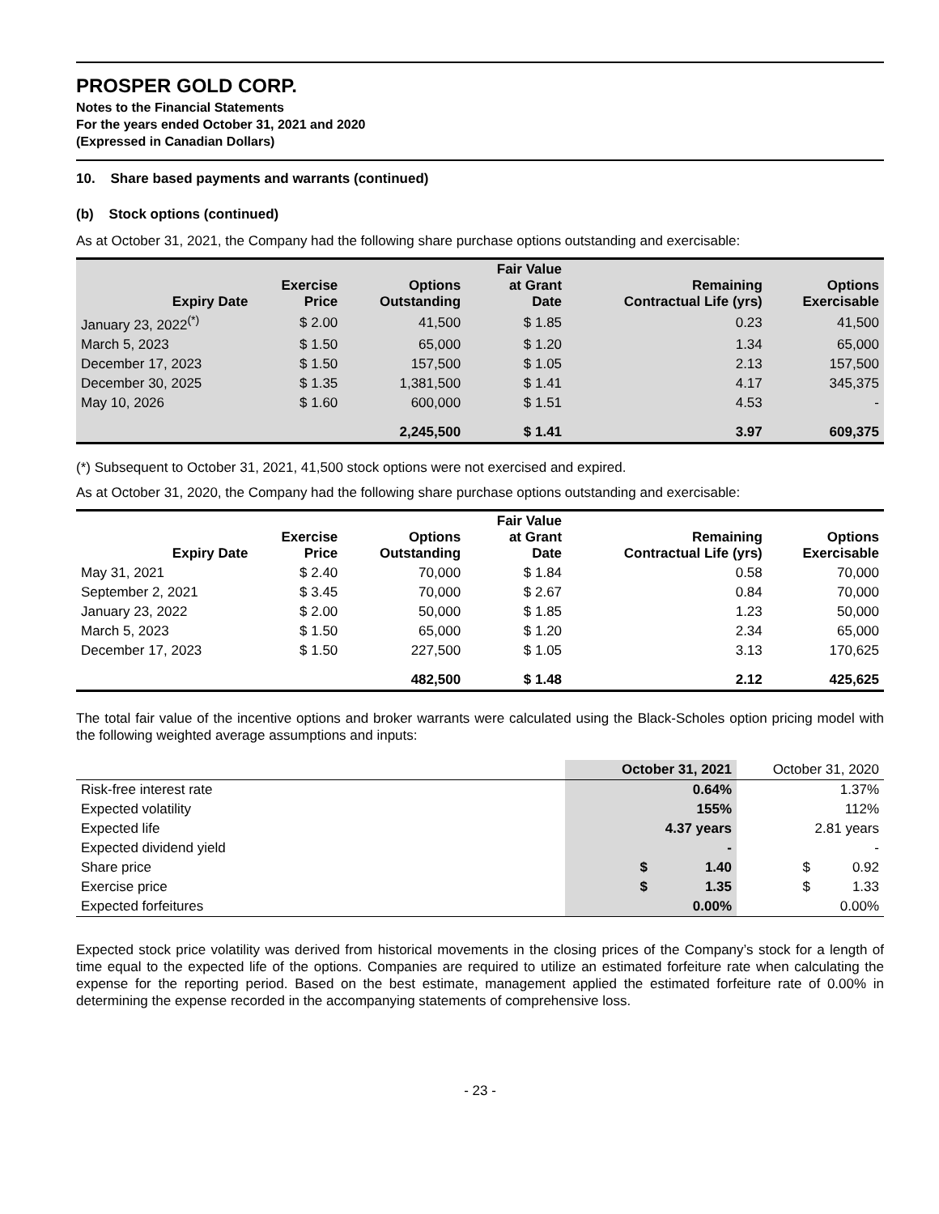PROSPER GOLD CORP.
Notes to the Financial Statements
For the years ended October 31, 2021 and 2020
(Expressed in Canadian Dollars)
10. Share based payments and warrants (continued)
(b) Stock options (continued)
As at October 31, 2021, the Company had the following share purchase options outstanding and exercisable:
| Expiry Date | Exercise Price | Options Outstanding | Fair Value at Grant Date | Remaining Contractual Life (yrs) | Options Exercisable |
| --- | --- | --- | --- | --- | --- |
| January 23, 2022<sup>(*)</sup> | $ 2.00 | 41,500 | $ 1.85 | 0.23 | 41,500 |
| March 5, 2023 | $ 1.50 | 65,000 | $ 1.20 | 1.34 | 65,000 |
| December 17, 2023 | $ 1.50 | 157,500 | $ 1.05 | 2.13 | 157,500 |
| December 30, 2025 | $ 1.35 | 1,381,500 | $ 1.41 | 4.17 | 345,375 |
| May 10, 2026 | $ 1.60 | 600,000 | $ 1.51 | 4.53 | - |
| | | 2,245,500 | $ 1.41 | 3.97 | 609,375 |
(*) Subsequent to October 31, 2021, 41,500 stock options were not exercised and expired.
As at October 31, 2020, the Company had the following share purchase options outstanding and exercisable:
| Expiry Date | Exercise Price | Options Outstanding | Fair Value at Grant Date | Remaining Contractual Life (yrs) | Options Exercisable |
| --- | --- | --- | --- | --- | --- |
| May 31, 2021 | $ 2.40 | 70,000 | $ 1.84 | 0.58 | 70,000 |
| September 2, 2021 | $ 3.45 | 70,000 | $ 2.67 | 0.84 | 70,000 |
| January 23, 2022 | $ 2.00 | 50,000 | $ 1.85 | 1.23 | 50,000 |
| March 5, 2023 | $ 1.50 | 65,000 | $ 1.20 | 2.34 | 65,000 |
| December 17, 2023 | $ 1.50 | 227,500 | $ 1.05 | 3.13 | 170,625 |
| | | 482,500 | $ 1.48 | 2.12 | 425,625 |
The total fair value of the incentive options and broker warrants were calculated using the Black-Scholes option pricing model with the following weighted average assumptions and inputs:
| | October 31, 2021 | October 31, 2020 |
| Risk-free interest rate | 0.64% | 1.37% |
| Expected volatility | 155% | 112% |
| Expected life | 4.37 years | 2.81 years |
| Expected dividend yield | - | - |
| Share price | $ 1.40 | $ 0.92 |
| Exercise price | $ 1.35 | $ 1.33 |
| Expected forfeitures | 0.00% | 0.00% |
Expected stock price volatility was derived from historical movements in the closing prices of the Company’s stock for a length of time equal to the expected life of the options. Companies are required to utilize an estimated forfeiture rate when calculating the expense for the reporting period. Based on the best estimate, management applied the estimated forfeiture rate of 0.00% in determining the expense recorded in the accompanying statements of comprehensive loss.
- 23 -